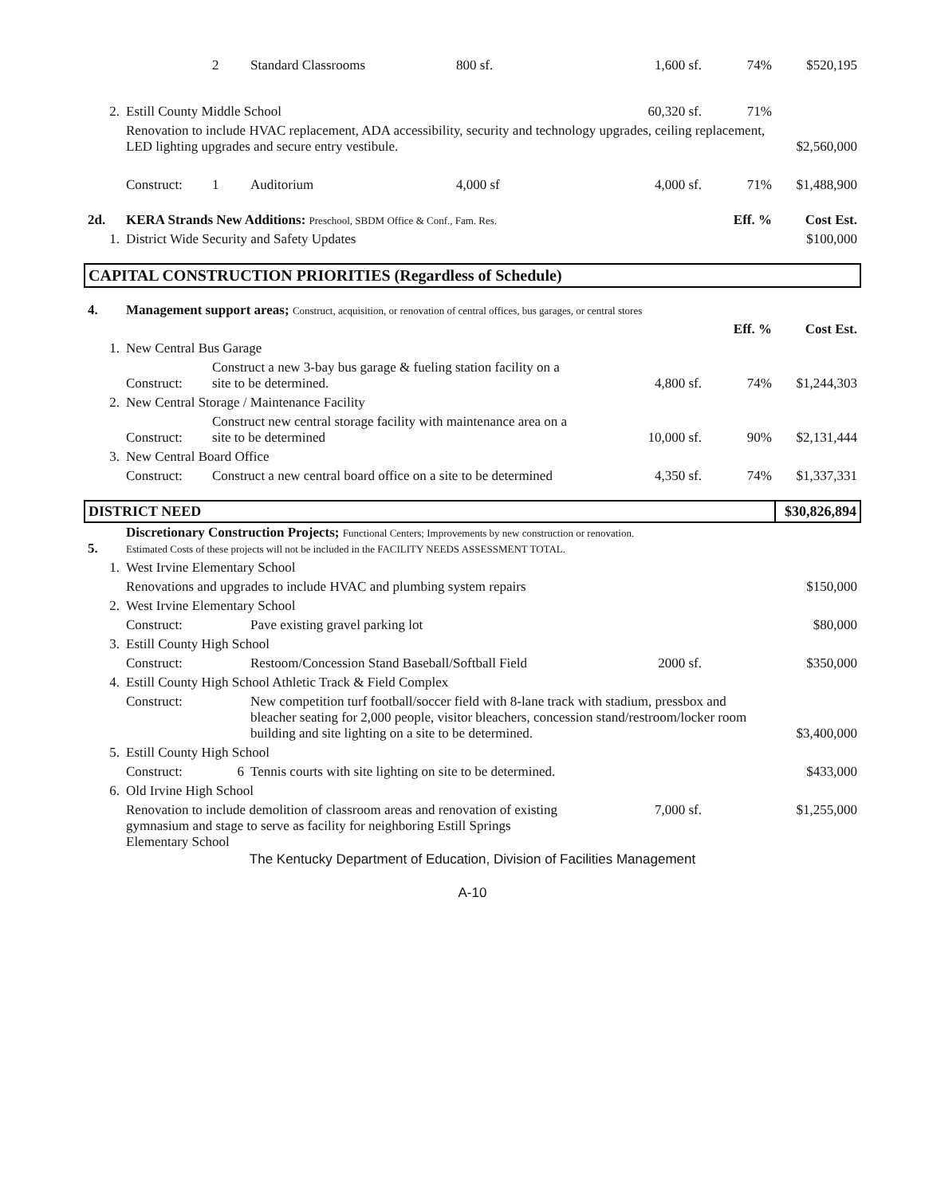| | | 2 | Standard Classrooms | 800 sf. | 1,600 sf. | 74% | $520,195 |
| 2. | Estill County Middle School | | | | 60,320 sf. | 71% | |
| | Renovation to include HVAC replacement, ADA accessibility, security and technology upgrades, ceiling replacement, LED lighting upgrades and secure entry vestibule. | | | | | | $2,560,000 |
| | Construct: | 1 | Auditorium | 4,000 sf | 4,000 sf. | 71% | $1,488,900 |
| 2d. | KERA Strands New Additions: Preschool, SBDM Office & Conf., Fam. Res. | | | | | Eff. % | Cost Est. |
| 1. | District Wide Security and Safety Updates | | | | | | $100,000 |
| CAPITAL CONSTRUCTION PRIORITIES (Regardless of Schedule) | | | | | | | |
| 4. | Management support areas; Construct, acquisition, or renovation of central offices, bus garages, or central stores | | | | | | |
| | | | | | | Eff. % | Cost Est. |
| 1. | New Central Bus Garage | | | | | | |
| | Construct: | Construct a new 3-bay bus garage & fueling station facility on a site to be determined. | | | 4,800 sf. | 74% | $1,244,303 |
| 2. | New Central Storage / Maintenance Facility | | | | | | |
| | Construct: | Construct new central storage facility with maintenance area on a site to be determined | | | 10,000 sf. | 90% | $2,131,444 |
| 3. | New Central Board Office | | | | | | |
| | Construct: | Construct a new central board office on a site to be determined | | | 4,350 sf. | 74% | $1,337,331 |
| DISTRICT NEED | | | | | | | $30,826,894 |
| 5. | Discretionary Construction Projects; Functional Centers; Improvements by new construction or renovation. Estimated Costs of these projects will not be included in the FACILITY NEEDS ASSESSMENT TOTAL. | | | | | | |
| 1. | West Irvine Elementary School | | | | | | |
| | Renovations and upgrades to include HVAC and plumbing system repairs | | | | | | $150,000 |
| 2. | West Irvine Elementary School | | | | | | |
| | Construct: | | Pave existing gravel parking lot | | | | $80,000 |
| 3. | Estill County High School | | | | | | |
| | Construct: | | Restoom/Concession Stand Baseball/Softball Field | | 2000 sf. | | $350,000 |
| 4. | Estill County High School Athletic Track & Field Complex | | | | | | |
| | Construct: | | New competition turf football/soccer field with 8-lane track with stadium, pressbox and bleacher seating for 2,000 people, visitor bleachers, concession stand/restroom/locker room building and site lighting on a site to be determined. | | | | $3,400,000 |
| 5. | Estill County High School | | | | | | |
| | Construct: | 6 | Tennis courts with site lighting on site to be determined. | | | | $433,000 |
| 6. | Old Irvine High School | | | | | | |
| | Renovation to include demolition of classroom areas and renovation of existing gymnasium and stage to serve as facility for neighboring Estill Springs Elementary School | | | | 7,000 sf. | | $1,255,000 |
The Kentucky Department of Education, Division of Facilities Management
A-10